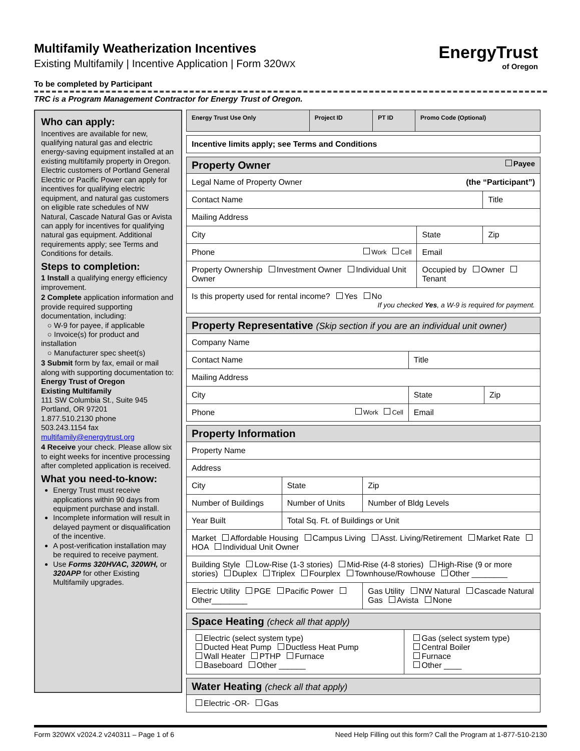EnergyTrust
of Oregon
Multifamily Weatherization Incentives
Existing Multifamily | Incentive Application | Form 320WX
To be completed by Participant
TRC is a Program Management Contractor for Energy Trust of Oregon.
Who can apply:
Incentives are available for new, qualifying natural gas and electric energy-saving equipment installed at an existing multifamily property in Oregon. Electric customers of Portland General Electric or Pacific Power can apply for incentives for qualifying electric equipment, and natural gas customers on eligible rate schedules of NW Natural, Cascade Natural Gas or Avista can apply for incentives for qualifying natural gas equipment. Additional requirements apply; see Terms and Conditions for details.
Steps to completion:
1 Install a qualifying energy efficiency improvement.
2 Complete application information and provide required supporting documentation, including:
○ W-9 for payee, if applicable
○ Invoice(s) for product and installation
○ Manufacturer spec sheet(s)
3 Submit form by fax, email or mail along with supporting documentation to:
Energy Trust of Oregon
Existing Multifamily
111 SW Columbia St., Suite 945
Portland, OR 97201
1.877.510.2130 phone
503.243.1154 fax
multifamily@energytrust.org
4 Receive your check. Please allow six to eight weeks for incentive processing after completed application is received.
What you need-to-know:
Energy Trust must receive applications within 90 days from equipment purchase and install.
Incomplete information will result in delayed payment or disqualification of the incentive.
A post-verification installation may be required to receive payment.
Use Forms 320HVAC, 320WH, or 320APP for other Existing Multifamily upgrades.
| Energy Trust Use Only | Project ID | PT ID | Promo Code (Optional) |
| Incentive limits apply; see Terms and Conditions |
| Property Owner Payee | | |
| Legal Name of Property Owner (the “Participant”) | | |
| Contact Name | | Title |
| Mailing Address | | |
| City | State | Zip |
| Phone Work Cell | Email | |
| Property Ownership Investment Owner Individual Unit Owner | Occupied by Owner Tenant | |
| Is this property used for rental income? Yes No If you checked Yes , a W-9 is required for payment. | | |
| Property Representative (Skip section if you are an individual unit owner) | | |
| Company Name | | |
| Contact Name | Title | |
| Mailing Address | | |
| City | State | Zip |
| Phone Work Cell | Email | |
| Property Information | | |
| Property Name | | |
| Address | | |
| City | State | Zip |
| Number of Buildings | Number of Units | Number of Bldg Levels |
| Year Built | Total Sq. Ft. of Buildings or Unit | |
| Market Affordable Housing Campus Living Asst. Living/Retirement Market Rate HOA Individual Unit Owner | | |
| Building Style Low-Rise (1-3 stories) Mid-Rise (4-8 stories) High-Rise (9 or more stories) Duplex Triplex Fourplex Townhouse/Rowhouse Other ________ | | |
| Electric Utility PGE Pacific Power Other________ | | Gas Utility NW Natural Cascade Natural Gas Avista None |
| Space Heating (check all that apply) | |
| Electric (select system type) Ducted Heat Pump Ductless Heat Pump Wall Heater PTHP Furnace Baseboard Other ______ | Gas (select system type) Central Boiler Furnace Other ____ |
| Water Heating (check all that apply) |
| Electric -OR- Gas |
Form 320WX v2024.2 v240311 – Page 1 of 6 Need Help Filling out this form? Call the Program at 1-877-510-2130